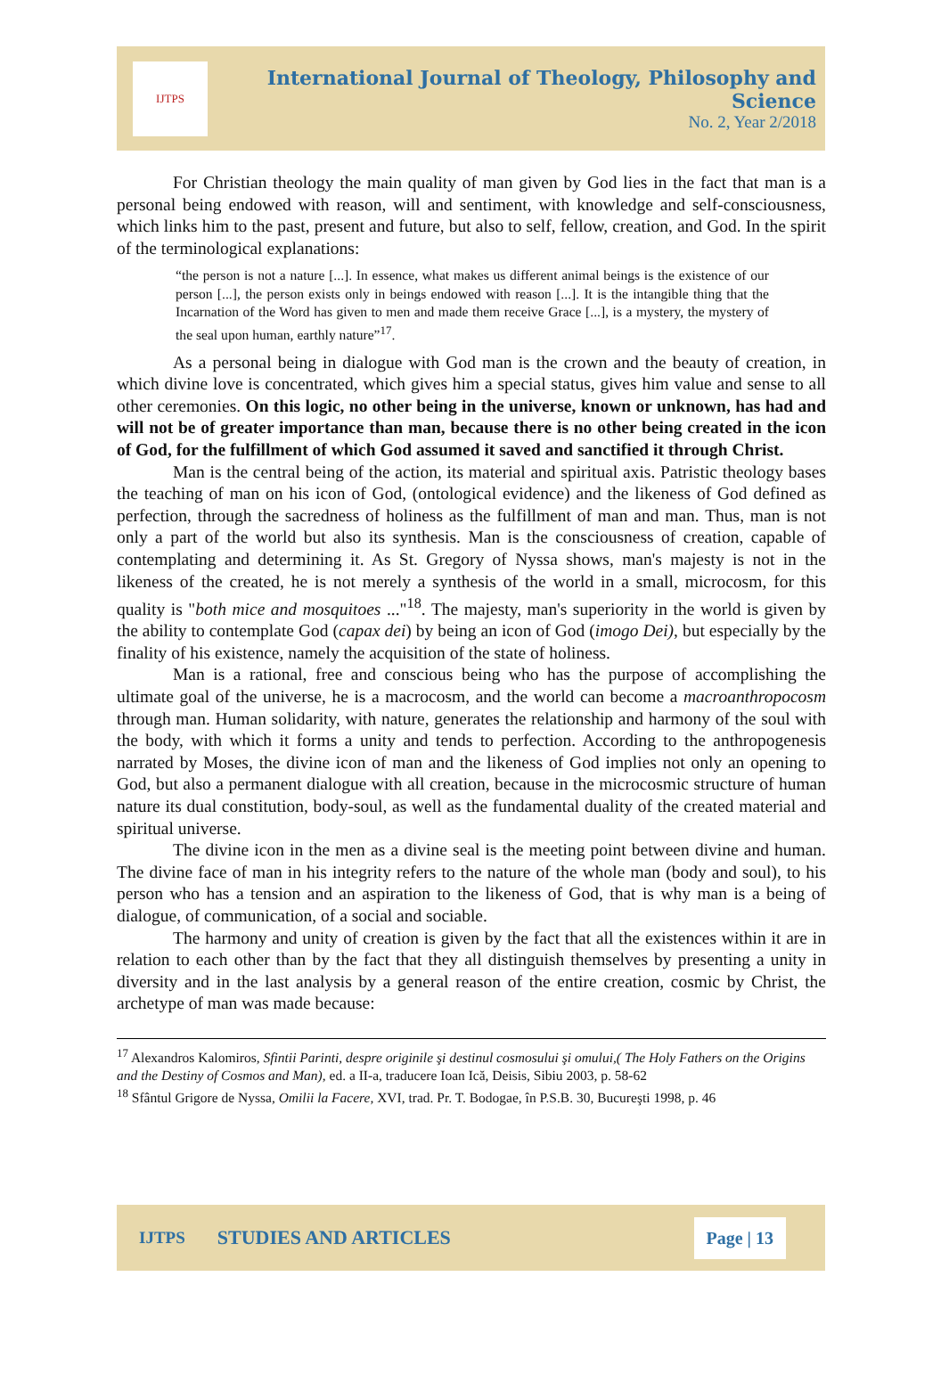IJTPS
International Journal of Theology, Philosophy and Science
No. 2, Year 2/2018
For Christian theology the main quality of man given by God lies in the fact that man is a personal being endowed with reason, will and sentiment, with knowledge and self-consciousness, which links him to the past, present and future, but also to self, fellow, creation, and God. In the spirit of the terminological explanations:
“the person is not a nature [...]. In essence, what makes us different animal beings is the existence of our person [...], the person exists only in beings endowed with reason [...]. It is the intangible thing that the Incarnation of the Word has given to men and made them receive Grace [...], is a mystery, the mystery of the seal upon human, earthly nature”<sup>17</sup>.
As a personal being in dialogue with God man is the crown and the beauty of creation, in which divine love is concentrated, which gives him a special status, gives him value and sense to all other ceremonies. On this logic, no other being in the universe, known or unknown, has had and will not be of greater importance than man, because there is no other being created in the icon of God, for the fulfillment of which God assumed it saved and sanctified it through Christ.
Man is the central being of the action, its material and spiritual axis. Patristic theology bases the teaching of man on his icon of God, (ontological evidence) and the likeness of God defined as perfection, through the sacredness of holiness as the fulfillment of man and man. Thus, man is not only a part of the world but also its synthesis. Man is the consciousness of creation, capable of contemplating and determining it. As St. Gregory of Nyssa shows, man's majesty is not in the likeness of the created, he is not merely a synthesis of the world in a small, microcosm, for this quality is "both mice and mosquitoes ..."<sup>18</sup>. The majesty, man's superiority in the world is given by the ability to contemplate God (capax dei) by being an icon of God (imogo Dei), but especially by the finality of his existence, namely the acquisition of the state of holiness.
Man is a rational, free and conscious being who has the purpose of accomplishing the ultimate goal of the universe, he is a macrocosm, and the world can become a macroanthropocosm through man. Human solidarity, with nature, generates the relationship and harmony of the soul with the body, with which it forms a unity and tends to perfection. According to the anthropogenesis narrated by Moses, the divine icon of man and the likeness of God implies not only an opening to God, but also a permanent dialogue with all creation, because in the microcosmic structure of human nature its dual constitution, body-soul, as well as the fundamental duality of the created material and spiritual universe.
The divine icon in the men as a divine seal is the meeting point between divine and human. The divine face of man in his integrity refers to the nature of the whole man (body and soul), to his person who has a tension and an aspiration to the likeness of God, that is why man is a being of dialogue, of communication, of a social and sociable.
The harmony and unity of creation is given by the fact that all the existences within it are in relation to each other than by the fact that they all distinguish themselves by presenting a unity in diversity and in the last analysis by a general reason of the entire creation, cosmic by Christ, the archetype of man was made because:
<sup>17</sup> Alexandros Kalomiros, Sfintii Parinti, despre originile şi destinul cosmosului şi omului,( The Holy Fathers on the Origins and the Destiny of Cosmos and Man), ed. a II-a, traducere Ioan Ică, Deisis, Sibiu 2003, p. 58-62
<sup>18</sup> Sfântul Grigore de Nyssa, Omilii la Facere, XVI, trad. Pr. T. Bodogae, în P.S.B. 30, Bucureşti 1998, p. 46
IJTPS STUDIES AND ARTICLES Page | 13